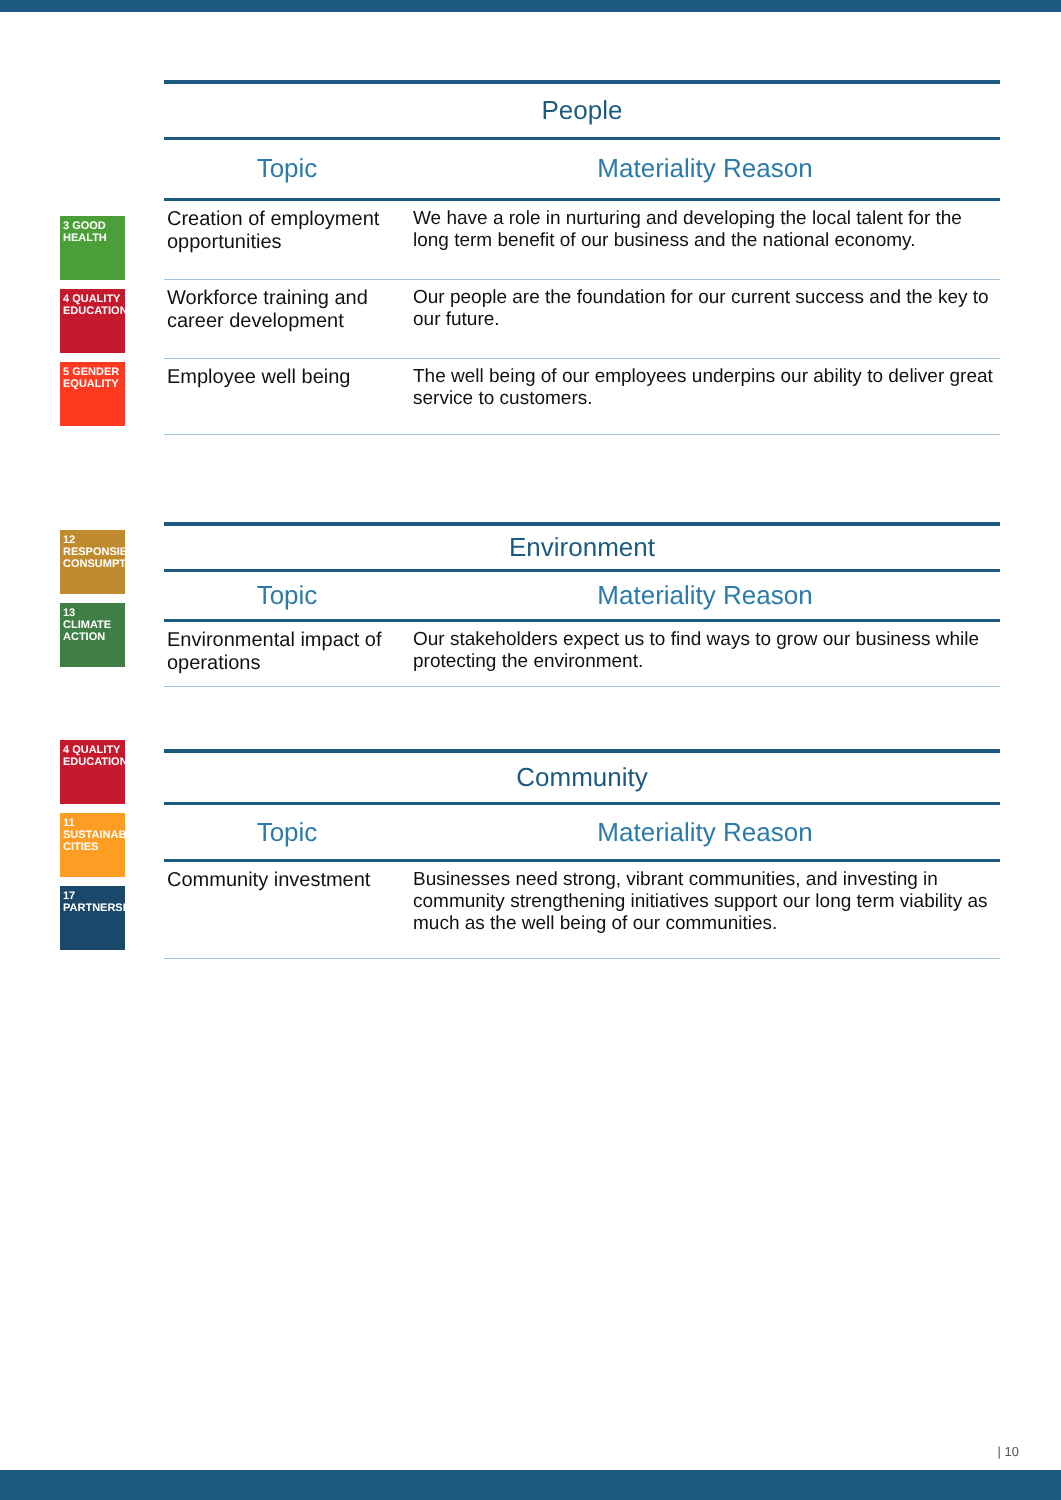3 GOOD HEALTH
4 QUALITY EDUCATION
5 GENDER EQUALITY
| People | |
| --- | --- |
| Topic | Materiality Reason |
| Creation of employment opportunities | We have a role in nurturing and developing the local talent for the long term benefit of our business and the national economy. |
| Workforce training and career development | Our people are the foundation for our current success and the key to our future. |
| Employee well being | The well being of our employees underpins our ability to deliver great service to customers. |
12 RESPONSIBLE CONSUMPTION
13 CLIMATE ACTION
| Environment | |
| --- | --- |
| Topic | Materiality Reason |
| Environmental impact of operations | Our stakeholders expect us to find ways to grow our business while protecting the environment. |
4 QUALITY EDUCATION
11 SUSTAINABLE CITIES
17 PARTNERSHIPS
| Community | |
| --- | --- |
| Topic | Materiality Reason |
| Community investment | Businesses need strong, vibrant communities, and investing in community strengthening initiatives support our long term viability as much as the well being of our communities. |
| 10